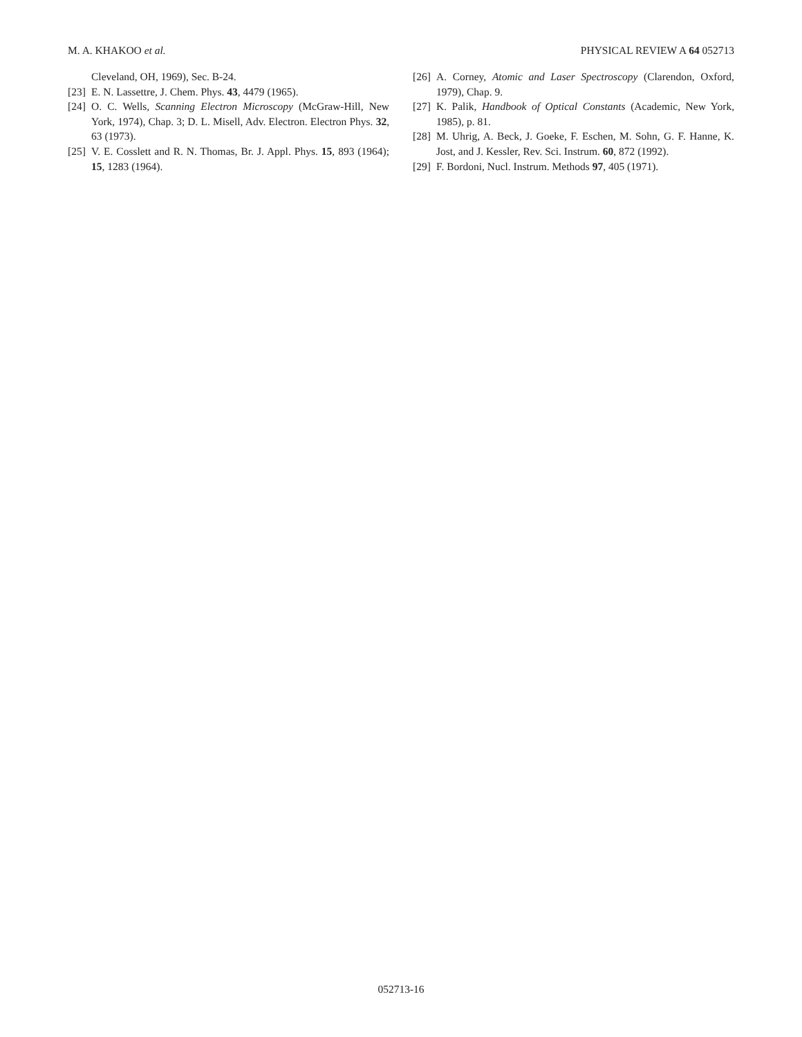M. A. KHAKOO et al. PHYSICAL REVIEW A 64 052713
Cleveland, OH, 1969), Sec. B-24.
[23] E. N. Lassettre, J. Chem. Phys. 43, 4479 (1965).
[24] O. C. Wells, Scanning Electron Microscopy (McGraw-Hill, New York, 1974), Chap. 3; D. L. Misell, Adv. Electron. Electron Phys. 32, 63 (1973).
[25] V. E. Cosslett and R. N. Thomas, Br. J. Appl. Phys. 15, 893 (1964); 15, 1283 (1964).
[26] A. Corney, Atomic and Laser Spectroscopy (Clarendon, Oxford, 1979), Chap. 9.
[27] K. Palik, Handbook of Optical Constants (Academic, New York, 1985), p. 81.
[28] M. Uhrig, A. Beck, J. Goeke, F. Eschen, M. Sohn, G. F. Hanne, K. Jost, and J. Kessler, Rev. Sci. Instrum. 60, 872 (1992).
[29] F. Bordoni, Nucl. Instrum. Methods 97, 405 (1971).
052713-16